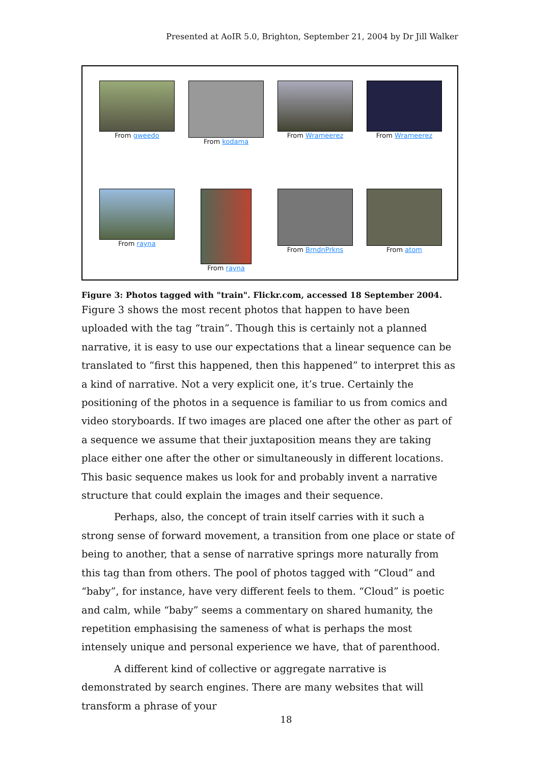Presented at AoIR 5.0, Brighton, September 21, 2004 by Dr Jill Walker
From gweedo
From kodama
From Wrameerez
From Wrameerez
From rayna
From rayna
From BrndnPrkns
From atom
Figure 3: Photos tagged with "train". Flickr.com, accessed 18 September 2004.
Figure 3 shows the most recent photos that happen to have been uploaded with the tag “train”. Though this is certainly not a planned narrative, it is easy to use our expectations that a linear sequence can be translated to “first this happened, then this happened” to interpret this as a kind of narrative. Not a very explicit one, it’s true. Certainly the positioning of the photos in a sequence is familiar to us from comics and video storyboards. If two images are placed one after the other as part of a sequence we assume that their juxtaposition means they are taking place either one after the other or simultaneously in different locations. This basic sequence makes us look for and probably invent a narrative structure that could explain the images and their sequence.
Perhaps, also, the concept of train itself carries with it such a strong sense of forward movement, a transition from one place or state of being to another, that a sense of narrative springs more naturally from this tag than from others. The pool of photos tagged with “Cloud” and “baby”, for instance, have very different feels to them. “Cloud” is poetic and calm, while “baby” seems a commentary on shared humanity, the repetition emphasising the sameness of what is perhaps the most intensely unique and personal experience we have, that of parenthood.
A different kind of collective or aggregate narrative is demonstrated by search engines. There are many websites that will transform a phrase of your
18